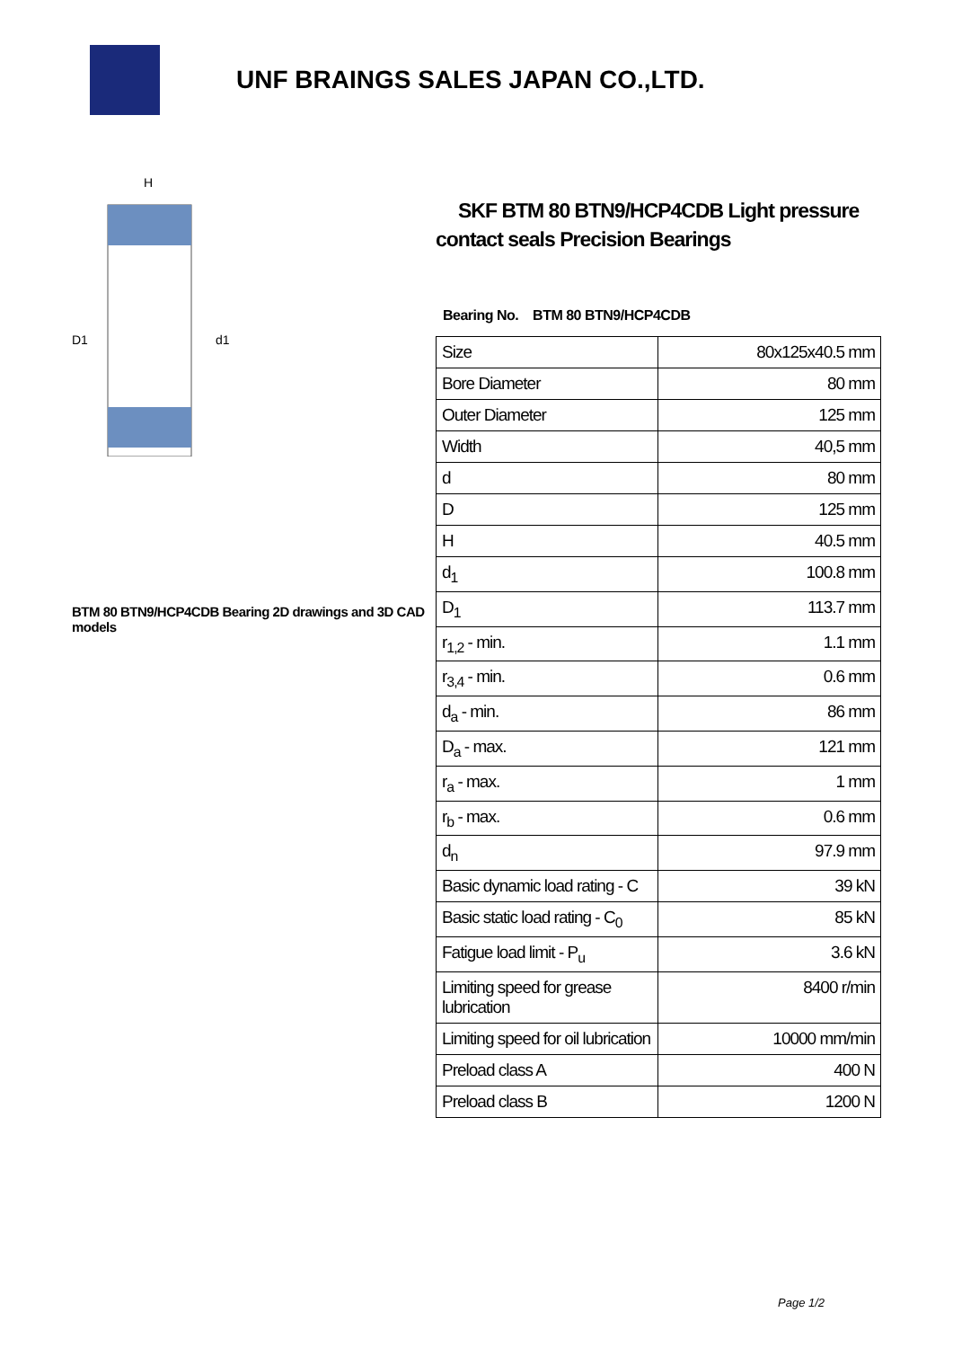UNF BRAINGS SALES JAPAN CO.,LTD.
H
D1
d1
BTM 80 BTN9/HCP4CDB Bearing 2D drawings and 3D CAD models
SKF BTM 80 BTN9/HCP4CDB Light pressure contact seals Precision Bearings
Bearing No. BTM 80 BTN9/HCP4CDB
| Size | 80x125x40.5 mm |
| Bore Diameter | 80 mm |
| Outer Diameter | 125 mm |
| Width | 40,5 mm |
| d | 80 mm |
| D | 125 mm |
| H | 40.5 mm |
| d<sub>1</sub> | 100.8 mm |
| D<sub>1</sub> | 113.7 mm |
| r<sub>1,2</sub> - min. | 1.1 mm |
| r<sub>3,4</sub> - min. | 0.6 mm |
| d<sub>a</sub> - min. | 86 mm |
| D<sub>a</sub> - max. | 121 mm |
| r<sub>a</sub> - max. | 1 mm |
| r<sub>b</sub> - max. | 0.6 mm |
| d<sub>n</sub> | 97.9 mm |
| Basic dynamic load rating - C | 39 kN |
| Basic static load rating - C<sub>0</sub> | 85 kN |
| Fatigue load limit - P<sub>u</sub> | 3.6 kN |
| Limiting speed for grease lubrication | 8400 r/min |
| Limiting speed for oil lubrication | 10000 mm/min |
| Preload class A | 400 N |
| Preload class B | 1200 N |
Page 1/2